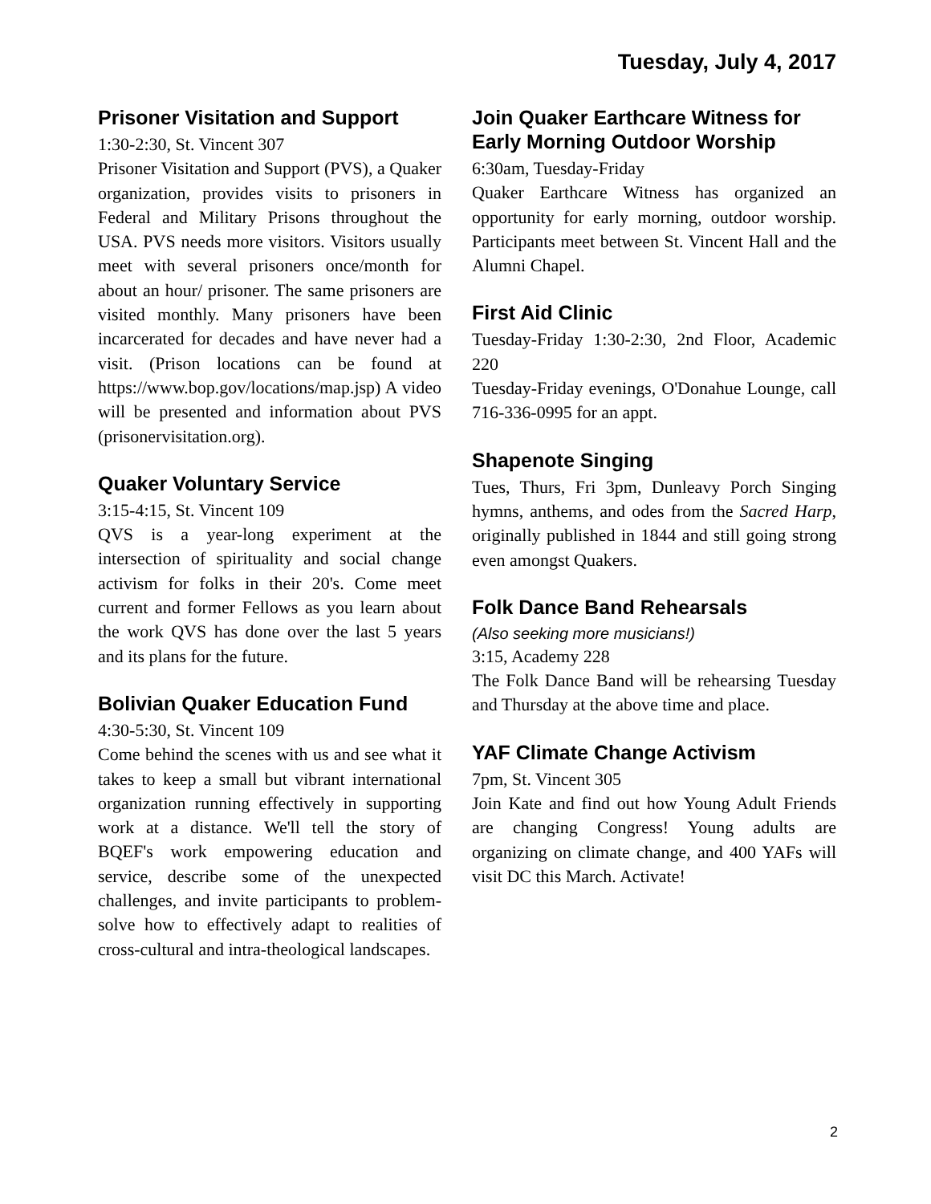Tuesday, July 4, 2017
Prisoner Visitation and Support
1:30-2:30, St. Vincent 307
Prisoner Visitation and Support (PVS), a Quaker organization, provides visits to prisoners in Federal and Military Prisons throughout the USA. PVS needs more visitors. Visitors usually meet with several prisoners once/month for about an hour/ prisoner. The same prisoners are visited monthly. Many prisoners have been incarcerated for decades and have never had a visit. (Prison locations can be found at https://www.bop.gov/locations/map.jsp) A video will be presented and information about PVS (prisonervisitation.org).
Quaker Voluntary Service
3:15-4:15, St. Vincent 109
QVS is a year-long experiment at the intersection of spirituality and social change activism for folks in their 20's. Come meet current and former Fellows as you learn about the work QVS has done over the last 5 years and its plans for the future.
Bolivian Quaker Education Fund
4:30-5:30, St. Vincent 109
Come behind the scenes with us and see what it takes to keep a small but vibrant international organization running effectively in supporting work at a distance. We'll tell the story of BQEF's work empowering education and service, describe some of the unexpected challenges, and invite participants to problem-solve how to effectively adapt to realities of cross-cultural and intra-theological landscapes.
Join Quaker Earthcare Witness for Early Morning Outdoor Worship
6:30am, Tuesday-Friday
Quaker Earthcare Witness has organized an opportunity for early morning, outdoor worship. Participants meet between St. Vincent Hall and the Alumni Chapel.
First Aid Clinic
Tuesday-Friday 1:30-2:30, 2nd Floor, Academic 220
Tuesday-Friday evenings, O'Donahue Lounge, call 716-336-0995 for an appt.
Shapenote Singing
Tues, Thurs, Fri 3pm, Dunleavy Porch Singing hymns, anthems, and odes from the Sacred Harp, originally published in 1844 and still going strong even amongst Quakers.
Folk Dance Band Rehearsals
(Also seeking more musicians!)
3:15, Academy 228
The Folk Dance Band will be rehearsing Tuesday and Thursday at the above time and place.
YAF Climate Change Activism
7pm, St. Vincent 305
Join Kate and find out how Young Adult Friends are changing Congress! Young adults are organizing on climate change, and 400 YAFs will visit DC this March. Activate!
2